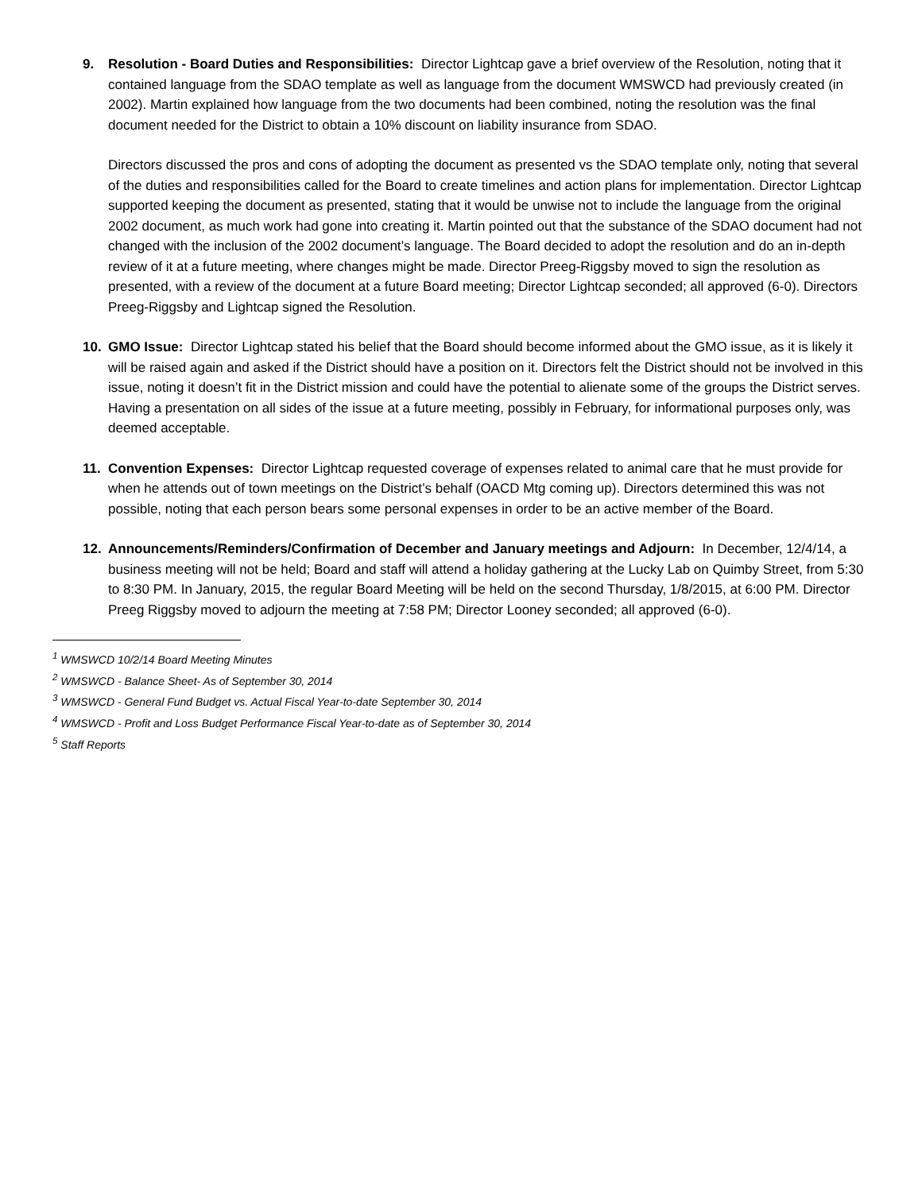9. Resolution - Board Duties and Responsibilities: Director Lightcap gave a brief overview of the Resolution, noting that it contained language from the SDAO template as well as language from the document WMSWCD had previously created (in 2002). Martin explained how language from the two documents had been combined, noting the resolution was the final document needed for the District to obtain a 10% discount on liability insurance from SDAO.
Directors discussed the pros and cons of adopting the document as presented vs the SDAO template only, noting that several of the duties and responsibilities called for the Board to create timelines and action plans for implementation. Director Lightcap supported keeping the document as presented, stating that it would be unwise not to include the language from the original 2002 document, as much work had gone into creating it. Martin pointed out that the substance of the SDAO document had not changed with the inclusion of the 2002 document’s language. The Board decided to adopt the resolution and do an in-depth review of it at a future meeting, where changes might be made. Director Preeg-Riggsby moved to sign the resolution as presented, with a review of the document at a future Board meeting; Director Lightcap seconded; all approved (6-0). Directors Preeg-Riggsby and Lightcap signed the Resolution.
10. GMO Issue: Director Lightcap stated his belief that the Board should become informed about the GMO issue, as it is likely it will be raised again and asked if the District should have a position on it. Directors felt the District should not be involved in this issue, noting it doesn’t fit in the District mission and could have the potential to alienate some of the groups the District serves. Having a presentation on all sides of the issue at a future meeting, possibly in February, for informational purposes only, was deemed acceptable.
11. Convention Expenses: Director Lightcap requested coverage of expenses related to animal care that he must provide for when he attends out of town meetings on the District’s behalf (OACD Mtg coming up). Directors determined this was not possible, noting that each person bears some personal expenses in order to be an active member of the Board.
12. Announcements/Reminders/Confirmation of December and January meetings and Adjourn: In December, 12/4/14, a business meeting will not be held; Board and staff will attend a holiday gathering at the Lucky Lab on Quimby Street, from 5:30 to 8:30 PM. In January, 2015, the regular Board Meeting will be held on the second Thursday, 1/8/2015, at 6:00 PM. Director Preeg Riggsby moved to adjourn the meeting at 7:58 PM; Director Looney seconded; all approved (6-0).
<sup>1</sup> WMSWCD 10/2/14 Board Meeting Minutes
<sup>2</sup> WMSWCD - Balance Sheet- As of September 30, 2014
<sup>3</sup> WMSWCD - General Fund Budget vs. Actual Fiscal Year-to-date September 30, 2014
<sup>4</sup> WMSWCD - Profit and Loss Budget Performance Fiscal Year-to-date as of September 30, 2014
<sup>5</sup> Staff Reports